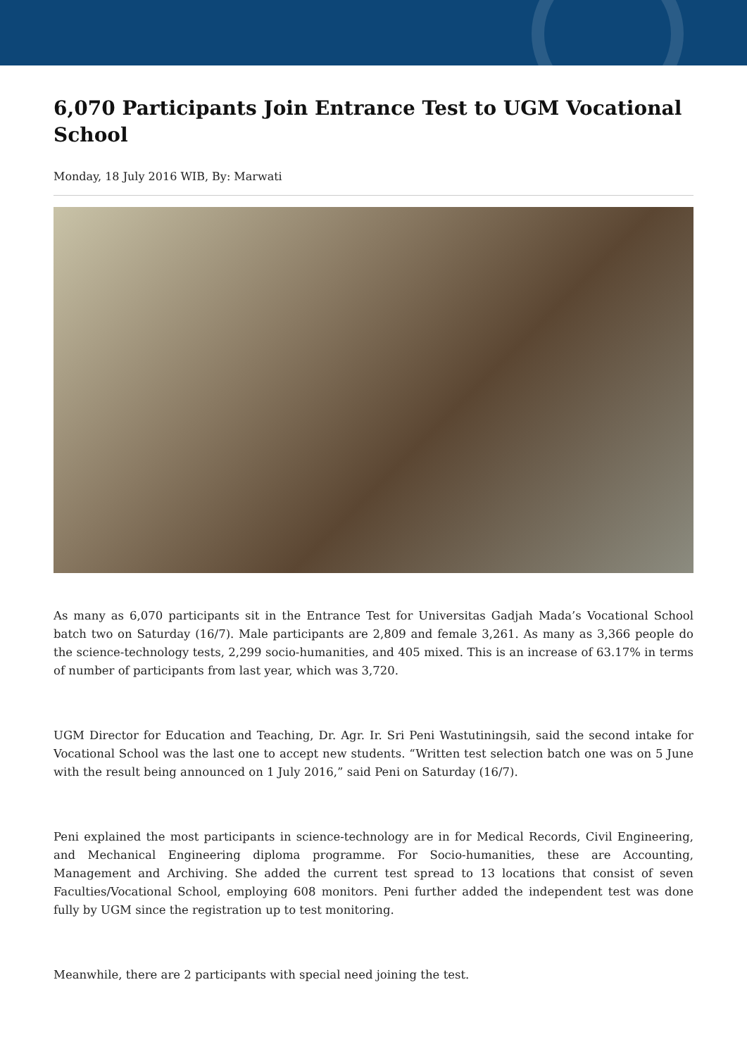6,070 Participants Join Entrance Test to UGM Vocational School
Monday, 18 July 2016 WIB, By: Marwati
As many as 6,070 participants sit in the Entrance Test for Universitas Gadjah Mada’s Vocational School batch two on Saturday (16/7). Male participants are 2,809 and female 3,261. As many as 3,366 people do the science-technology tests, 2,299 socio-humanities, and 405 mixed. This is an increase of 63.17% in terms of number of participants from last year, which was 3,720.
UGM Director for Education and Teaching, Dr. Agr. Ir. Sri Peni Wastutiningsih, said the second intake for Vocational School was the last one to accept new students. “Written test selection batch one was on 5 June with the result being announced on 1 July 2016,” said Peni on Saturday (16/7).
Peni explained the most participants in science-technology are in for Medical Records, Civil Engineering, and Mechanical Engineering diploma programme. For Socio-humanities, these are Accounting, Management and Archiving. She added the current test spread to 13 locations that consist of seven Faculties/Vocational School, employing 608 monitors. Peni further added the independent test was done fully by UGM since the registration up to test monitoring.
Meanwhile, there are 2 participants with special need joining the test.